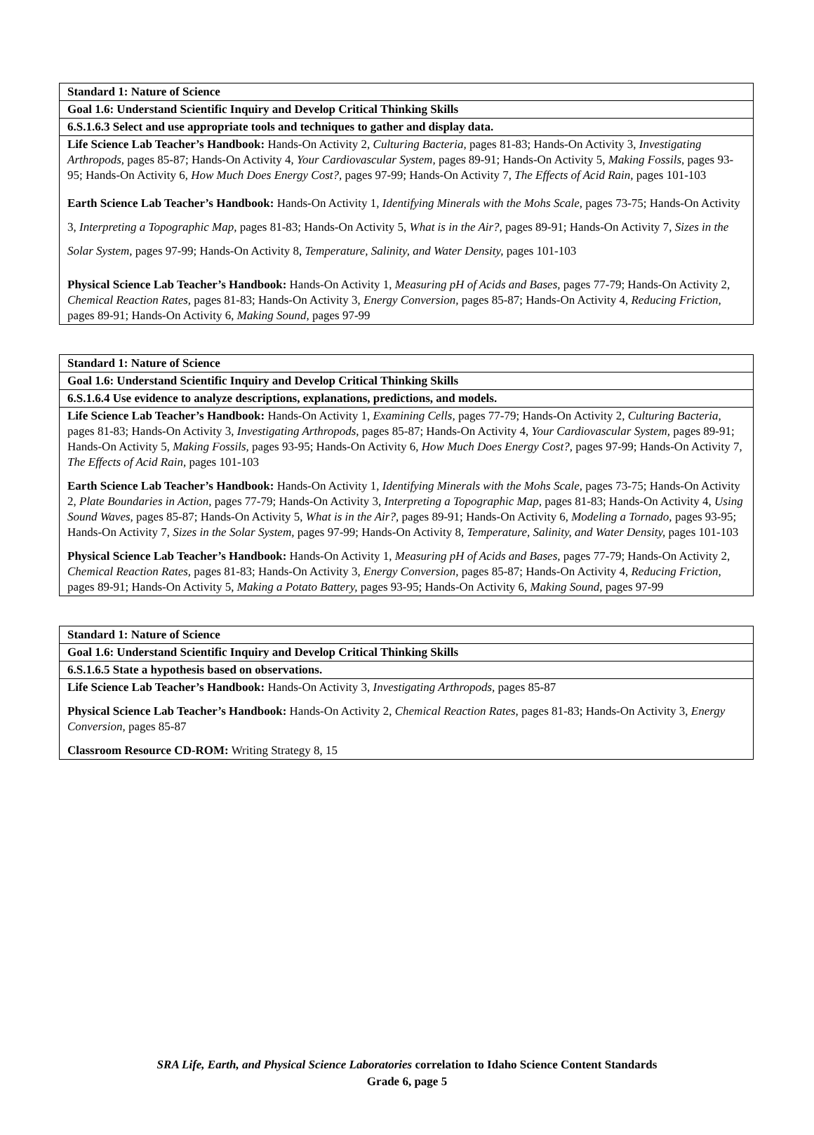| Standard 1: Nature of Science |
| Goal 1.6: Understand Scientific Inquiry and Develop Critical Thinking Skills |
| 6.S.1.6.3 Select and use appropriate tools and techniques to gather and display data. |
| Life Science Lab Teacher’s Handbook: Hands-On Activity 2, Culturing Bacteria, pages 81-83; Hands-On Activity 3, Investigating Arthropods, pages 85-87; Hands-On Activity 4, Your Cardiovascular System, pages 89-91; Hands-On Activity 5, Making Fossils, pages 93-95; Hands-On Activity 6, How Much Does Energy Cost?, pages 97-99; Hands-On Activity 7, The Effects of Acid Rain, pages 101-103 Earth Science Lab Teacher’s Handbook: Hands-On Activity 1, Identifying Minerals with the Mohs Scale, pages 73-75; Hands-On Activity 3, Interpreting a Topographic Map, pages 81-83; Hands-On Activity 5, What is in the Air?, pages 89-91; Hands-On Activity 7, Sizes in the Solar System, pages 97-99; Hands-On Activity 8, Temperature, Salinity, and Water Density, pages 101-103 Physical Science Lab Teacher’s Handbook: Hands-On Activity 1, Measuring pH of Acids and Bases, pages 77-79; Hands-On Activity 2, Chemical Reaction Rates, pages 81-83; Hands-On Activity 3, Energy Conversion, pages 85-87; Hands-On Activity 4, Reducing Friction, pages 89-91; Hands-On Activity 6, Making Sound, pages 97-99 |
| Standard 1: Nature of Science |
| Goal 1.6: Understand Scientific Inquiry and Develop Critical Thinking Skills |
| 6.S.1.6.4 Use evidence to analyze descriptions, explanations, predictions, and models. |
| Life Science Lab Teacher’s Handbook: Hands-On Activity 1, Examining Cells, pages 77-79; Hands-On Activity 2, Culturing Bacteria, pages 81-83; Hands-On Activity 3, Investigating Arthropods, pages 85-87; Hands-On Activity 4, Your Cardiovascular System, pages 89-91; Hands-On Activity 5, Making Fossils, pages 93-95; Hands-On Activity 6, How Much Does Energy Cost?, pages 97-99; Hands-On Activity 7, The Effects of Acid Rain, pages 101-103 Earth Science Lab Teacher’s Handbook: Hands-On Activity 1, Identifying Minerals with the Mohs Scale, pages 73-75; Hands-On Activity 2, Plate Boundaries in Action, pages 77-79; Hands-On Activity 3, Interpreting a Topographic Map, pages 81-83; Hands-On Activity 4, Using Sound Waves, pages 85-87; Hands-On Activity 5, What is in the Air?, pages 89-91; Hands-On Activity 6, Modeling a Tornado, pages 93-95; Hands-On Activity 7, Sizes in the Solar System, pages 97-99; Hands-On Activity 8, Temperature, Salinity, and Water Density, pages 101-103 Physical Science Lab Teacher’s Handbook: Hands-On Activity 1, Measuring pH of Acids and Bases, pages 77-79; Hands-On Activity 2, Chemical Reaction Rates, pages 81-83; Hands-On Activity 3, Energy Conversion, pages 85-87; Hands-On Activity 4, Reducing Friction, pages 89-91; Hands-On Activity 5, Making a Potato Battery, pages 93-95; Hands-On Activity 6, Making Sound, pages 97-99 |
| Standard 1: Nature of Science |
| Goal 1.6: Understand Scientific Inquiry and Develop Critical Thinking Skills |
| 6.S.1.6.5 State a hypothesis based on observations. |
| Life Science Lab Teacher’s Handbook: Hands-On Activity 3, Investigating Arthropods, pages 85-87 Physical Science Lab Teacher’s Handbook: Hands-On Activity 2, Chemical Reaction Rates, pages 81-83; Hands-On Activity 3, Energy Conversion, pages 85-87 Classroom Resource CD-ROM: Writing Strategy 8, 15 |
SRA Life, Earth, and Physical Science Laboratories correlation to Idaho Science Content Standards
Grade 6, page 5